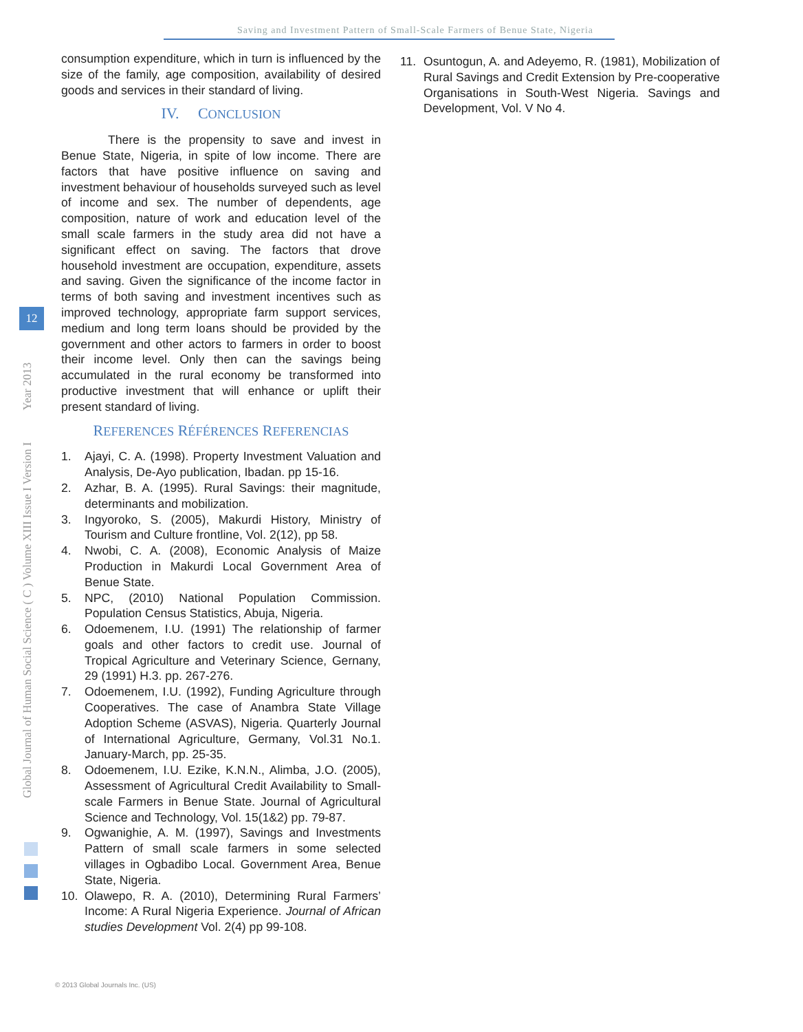Saving and Investment Pattern of Small-Scale Farmers of Benue State, Nigeria
Global Journal of Human Social Science ( C ) Volume XIII Issue I Version I Year 2013
12
consumption expenditure, which in turn is influenced by the size of the family, age composition, availability of desired goods and services in their standard of living.
IV. CONCLUSION
There is the propensity to save and invest in Benue State, Nigeria, in spite of low income. There are factors that have positive influence on saving and investment behaviour of households surveyed such as level of income and sex. The number of dependents, age composition, nature of work and education level of the small scale farmers in the study area did not have a significant effect on saving. The factors that drove household investment are occupation, expenditure, assets and saving. Given the significance of the income factor in terms of both saving and investment incentives such as improved technology, appropriate farm support services, medium and long term loans should be provided by the government and other actors to farmers in order to boost their income level. Only then can the savings being accumulated in the rural economy be transformed into productive investment that will enhance or uplift their present standard of living.
REFERENCES RÉFÉRENCES REFERENCIAS
1. Ajayi, C. A. (1998). Property Investment Valuation and Analysis, De-Ayo publication, Ibadan. pp 15-16.
2. Azhar, B. A. (1995). Rural Savings: their magnitude, determinants and mobilization.
3. Ingyoroko, S. (2005), Makurdi History, Ministry of Tourism and Culture frontline, Vol. 2(12), pp 58.
4. Nwobi, C. A. (2008), Economic Analysis of Maize Production in Makurdi Local Government Area of Benue State.
5. NPC, (2010) National Population Commission. Population Census Statistics, Abuja, Nigeria.
6. Odoemenem, I.U. (1991) The relationship of farmer goals and other factors to credit use. Journal of Tropical Agriculture and Veterinary Science, Gernany, 29 (1991) H.3. pp. 267-276.
7. Odoemenem, I.U. (1992), Funding Agriculture through Cooperatives. The case of Anambra State Village Adoption Scheme (ASVAS), Nigeria. Quarterly Journal of International Agriculture, Germany, Vol.31 No.1. January-March, pp. 25-35.
8. Odoemenem, I.U. Ezike, K.N.N., Alimba, J.O. (2005), Assessment of Agricultural Credit Availability to Small-scale Farmers in Benue State. Journal of Agricultural Science and Technology, Vol. 15(1&2) pp. 79-87.
9. Ogwanighie, A. M. (1997), Savings and Investments Pattern of small scale farmers in some selected villages in Ogbadibo Local. Government Area, Benue State, Nigeria.
10. Olawepo, R. A. (2010), Determining Rural Farmers’ Income: A Rural Nigeria Experience. Journal of African studies Development Vol. 2(4) pp 99-108.
11. Osuntogun, A. and Adeyemo, R. (1981), Mobilization of Rural Savings and Credit Extension by Pre-cooperative Organisations in South-West Nigeria. Savings and Development, Vol. V No 4.
© 2013 Global Journals Inc. (US)